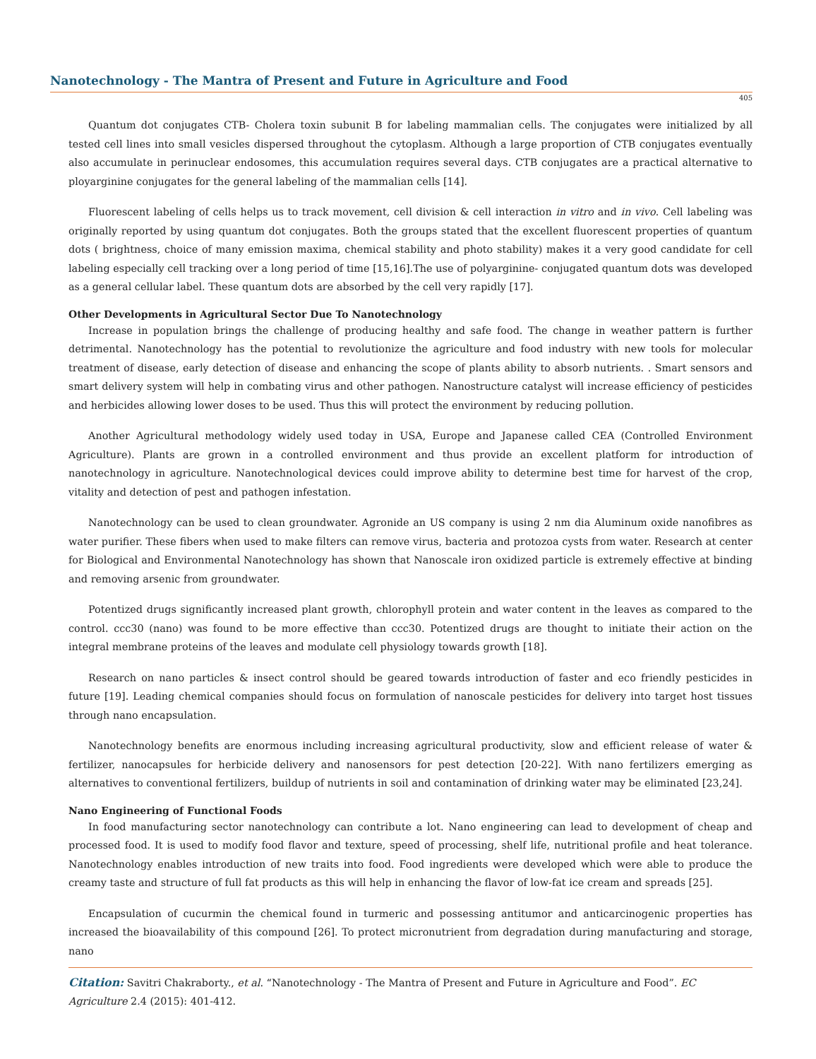Nanotechnology - The Mantra of Present and Future in Agriculture and Food
405
Quantum dot conjugates CTB- Cholera toxin subunit B for labeling mammalian cells. The conjugates were initialized by all tested cell lines into small vesicles dispersed throughout the cytoplasm. Although a large proportion of CTB conjugates eventually also accumulate in perinuclear endosomes, this accumulation requires several days. CTB conjugates are a practical alternative to ployarginine conjugates for the general labeling of the mammalian cells [14].
Fluorescent labeling of cells helps us to track movement, cell division & cell interaction in vitro and in vivo. Cell labeling was originally reported by using quantum dot conjugates. Both the groups stated that the excellent fluorescent properties of quantum dots ( brightness, choice of many emission maxima, chemical stability and photo stability) makes it a very good candidate for cell labeling especially cell tracking over a long period of time [15,16].The use of polyarginine- conjugated quantum dots was developed as a general cellular label. These quantum dots are absorbed by the cell very rapidly [17].
Other Developments in Agricultural Sector Due To Nanotechnology
Increase in population brings the challenge of producing healthy and safe food. The change in weather pattern is further detrimental. Nanotechnology has the potential to revolutionize the agriculture and food industry with new tools for molecular treatment of disease, early detection of disease and enhancing the scope of plants ability to absorb nutrients. . Smart sensors and smart delivery system will help in combating virus and other pathogen. Nanostructure catalyst will increase efficiency of pesticides and herbicides allowing lower doses to be used. Thus this will protect the environment by reducing pollution.
Another Agricultural methodology widely used today in USA, Europe and Japanese called CEA (Controlled Environment Agriculture). Plants are grown in a controlled environment and thus provide an excellent platform for introduction of nanotechnology in agriculture. Nanotechnological devices could improve ability to determine best time for harvest of the crop, vitality and detection of pest and pathogen infestation.
Nanotechnology can be used to clean groundwater. Agronide an US company is using 2 nm dia Aluminum oxide nanofibres as water purifier. These fibers when used to make filters can remove virus, bacteria and protozoa cysts from water. Research at center for Biological and Environmental Nanotechnology has shown that Nanoscale iron oxidized particle is extremely effective at binding and removing arsenic from groundwater.
Potentized drugs significantly increased plant growth, chlorophyll protein and water content in the leaves as compared to the control. ccc30 (nano) was found to be more effective than ccc30. Potentized drugs are thought to initiate their action on the integral membrane proteins of the leaves and modulate cell physiology towards growth [18].
Research on nano particles & insect control should be geared towards introduction of faster and eco friendly pesticides in future [19]. Leading chemical companies should focus on formulation of nanoscale pesticides for delivery into target host tissues through nano encapsulation.
Nanotechnology benefits are enormous including increasing agricultural productivity, slow and efficient release of water & fertilizer, nanocapsules for herbicide delivery and nanosensors for pest detection [20-22]. With nano fertilizers emerging as alternatives to conventional fertilizers, buildup of nutrients in soil and contamination of drinking water may be eliminated [23,24].
Nano Engineering of Functional Foods
In food manufacturing sector nanotechnology can contribute a lot. Nano engineering can lead to development of cheap and processed food. It is used to modify food flavor and texture, speed of processing, shelf life, nutritional profile and heat tolerance. Nanotechnology enables introduction of new traits into food. Food ingredients were developed which were able to produce the creamy taste and structure of full fat products as this will help in enhancing the flavor of low-fat ice cream and spreads [25].
Encapsulation of cucurmin the chemical found in turmeric and possessing antitumor and anticarcinogenic properties has increased the bioavailability of this compound [26]. To protect micronutrient from degradation during manufacturing and storage, nano
Citation: Savitri Chakraborty., et al. “Nanotechnology - The Mantra of Present and Future in Agriculture and Food”. EC Agriculture 2.4 (2015): 401-412.